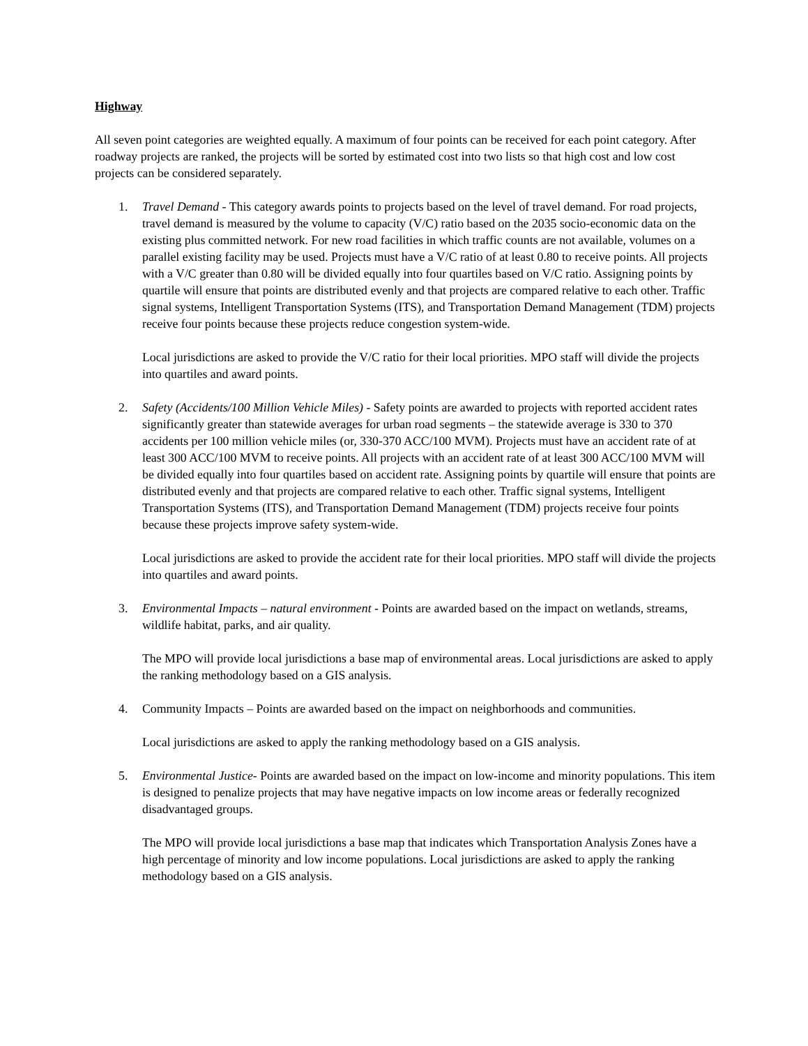Highway
All seven point categories are weighted equally. A maximum of four points can be received for each point category. After roadway projects are ranked, the projects will be sorted by estimated cost into two lists so that high cost and low cost projects can be considered separately.
1. Travel Demand - This category awards points to projects based on the level of travel demand. For road projects, travel demand is measured by the volume to capacity (V/C) ratio based on the 2035 socio-economic data on the existing plus committed network. For new road facilities in which traffic counts are not available, volumes on a parallel existing facility may be used. Projects must have a V/C ratio of at least 0.80 to receive points. All projects with a V/C greater than 0.80 will be divided equally into four quartiles based on V/C ratio. Assigning points by quartile will ensure that points are distributed evenly and that projects are compared relative to each other. Traffic signal systems, Intelligent Transportation Systems (ITS), and Transportation Demand Management (TDM) projects receive four points because these projects reduce congestion system-wide.
Local jurisdictions are asked to provide the V/C ratio for their local priorities. MPO staff will divide the projects into quartiles and award points.
2. Safety (Accidents/100 Million Vehicle Miles) - Safety points are awarded to projects with reported accident rates significantly greater than statewide averages for urban road segments – the statewide average is 330 to 370 accidents per 100 million vehicle miles (or, 330-370 ACC/100 MVM). Projects must have an accident rate of at least 300 ACC/100 MVM to receive points. All projects with an accident rate of at least 300 ACC/100 MVM will be divided equally into four quartiles based on accident rate. Assigning points by quartile will ensure that points are distributed evenly and that projects are compared relative to each other. Traffic signal systems, Intelligent Transportation Systems (ITS), and Transportation Demand Management (TDM) projects receive four points because these projects improve safety system-wide.
Local jurisdictions are asked to provide the accident rate for their local priorities. MPO staff will divide the projects into quartiles and award points.
3. Environmental Impacts – natural environment - Points are awarded based on the impact on wetlands, streams, wildlife habitat, parks, and air quality.
The MPO will provide local jurisdictions a base map of environmental areas. Local jurisdictions are asked to apply the ranking methodology based on a GIS analysis.
4. Community Impacts – Points are awarded based on the impact on neighborhoods and communities.
Local jurisdictions are asked to apply the ranking methodology based on a GIS analysis.
5. Environmental Justice- Points are awarded based on the impact on low-income and minority populations. This item is designed to penalize projects that may have negative impacts on low income areas or federally recognized disadvantaged groups.
The MPO will provide local jurisdictions a base map that indicates which Transportation Analysis Zones have a high percentage of minority and low income populations. Local jurisdictions are asked to apply the ranking methodology based on a GIS analysis.